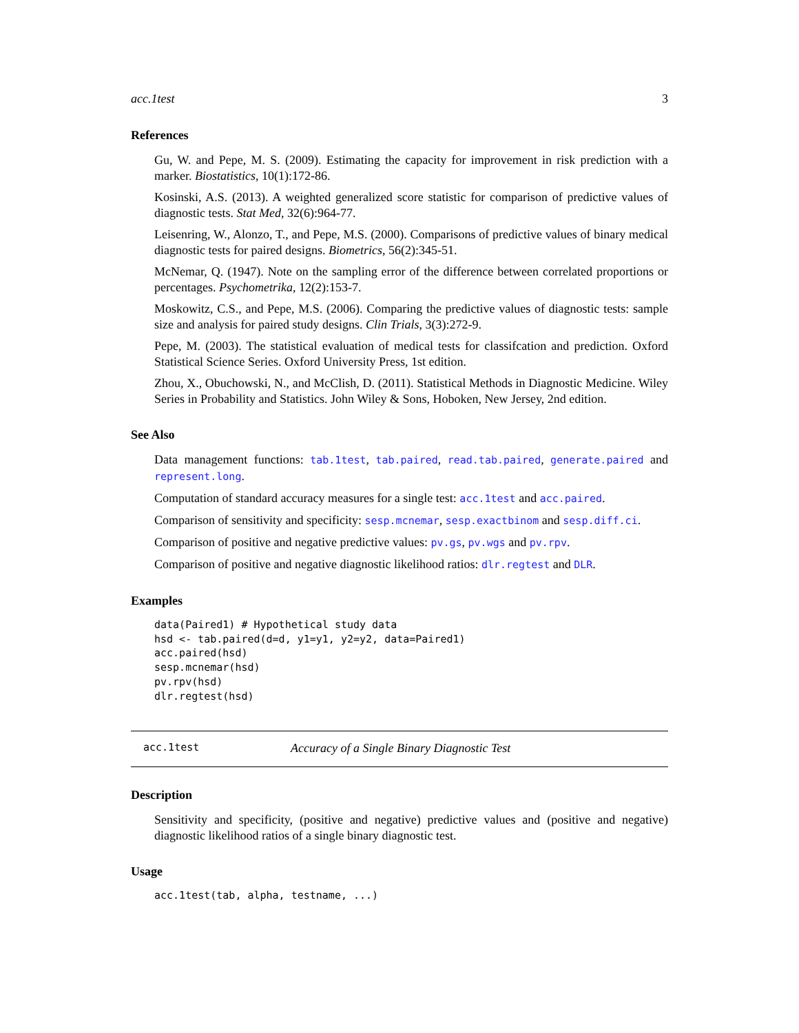acc.1test 3
References
Gu, W. and Pepe, M. S. (2009). Estimating the capacity for improvement in risk prediction with a marker. Biostatistics, 10(1):172-86.
Kosinski, A.S. (2013). A weighted generalized score statistic for comparison of predictive values of diagnostic tests. Stat Med, 32(6):964-77.
Leisenring, W., Alonzo, T., and Pepe, M.S. (2000). Comparisons of predictive values of binary medical diagnostic tests for paired designs. Biometrics, 56(2):345-51.
McNemar, Q. (1947). Note on the sampling error of the difference between correlated proportions or percentages. Psychometrika, 12(2):153-7.
Moskowitz, C.S., and Pepe, M.S. (2006). Comparing the predictive values of diagnostic tests: sample size and analysis for paired study designs. Clin Trials, 3(3):272-9.
Pepe, M. (2003). The statistical evaluation of medical tests for classifcation and prediction. Oxford Statistical Science Series. Oxford University Press, 1st edition.
Zhou, X., Obuchowski, N., and McClish, D. (2011). Statistical Methods in Diagnostic Medicine. Wiley Series in Probability and Statistics. John Wiley & Sons, Hoboken, New Jersey, 2nd edition.
See Also
Data management functions: tab.1test, tab.paired, read.tab.paired, generate.paired and represent.long.
Computation of standard accuracy measures for a single test: acc.1test and acc.paired.
Comparison of sensitivity and specificity: sesp.mcnemar, sesp.exactbinom and sesp.diff.ci.
Comparison of positive and negative predictive values: pv.gs, pv.wgs and pv.rpv.
Comparison of positive and negative diagnostic likelihood ratios: dlr.regtest and DLR.
Examples
data(Paired1) # Hypothetical study data
hsd <- tab.paired(d=d, y1=y1, y2=y2, data=Paired1)
acc.paired(hsd)
sesp.mcnemar(hsd)
pv.rpv(hsd)
dlr.regtest(hsd)
acc.1test Accuracy of a Single Binary Diagnostic Test
Description
Sensitivity and specificity, (positive and negative) predictive values and (positive and negative) diagnostic likelihood ratios of a single binary diagnostic test.
Usage
acc.1test(tab, alpha, testname, ...)